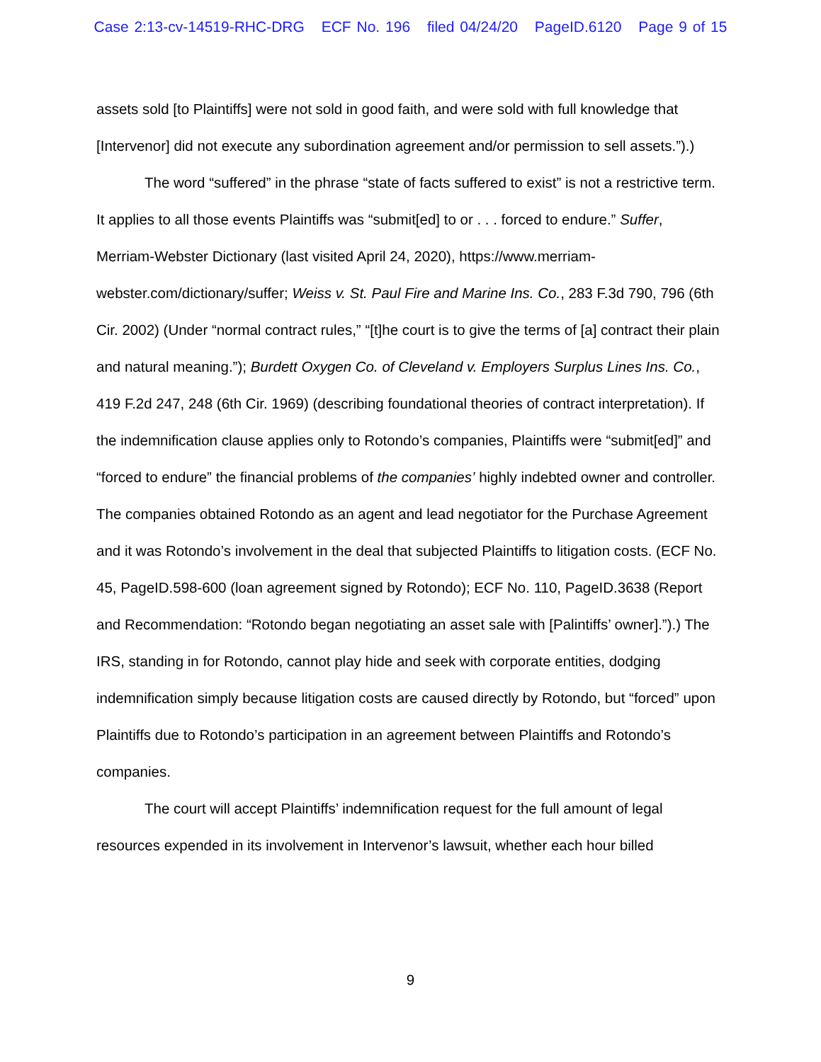Case 2:13-cv-14519-RHC-DRG ECF No. 196 filed 04/24/20 PageID.6120 Page 9 of 15
assets sold [to Plaintiffs] were not sold in good faith, and were sold with full knowledge that [Intervenor] did not execute any subordination agreement and/or permission to sell assets.”).)
The word “suffered” in the phrase “state of facts suffered to exist” is not a restrictive term. It applies to all those events Plaintiffs was “submit[ed] to or . . . forced to endure.” Suffer, Merriam-Webster Dictionary (last visited April 24, 2020), https://www.merriam-webster.com/dictionary/suffer; Weiss v. St. Paul Fire and Marine Ins. Co., 283 F.3d 790, 796 (6th Cir. 2002) (Under “normal contract rules,” “[t]he court is to give the terms of [a] contract their plain and natural meaning.”); Burdett Oxygen Co. of Cleveland v. Employers Surplus Lines Ins. Co., 419 F.2d 247, 248 (6th Cir. 1969) (describing foundational theories of contract interpretation). If the indemnification clause applies only to Rotondo’s companies, Plaintiffs were “submit[ed]” and “forced to endure” the financial problems of the companies’ highly indebted owner and controller. The companies obtained Rotondo as an agent and lead negotiator for the Purchase Agreement and it was Rotondo’s involvement in the deal that subjected Plaintiffs to litigation costs. (ECF No. 45, PageID.598-600 (loan agreement signed by Rotondo); ECF No. 110, PageID.3638 (Report and Recommendation: “Rotondo began negotiating an asset sale with [Palintiffs’ owner].”).) The IRS, standing in for Rotondo, cannot play hide and seek with corporate entities, dodging indemnification simply because litigation costs are caused directly by Rotondo, but “forced” upon Plaintiffs due to Rotondo’s participation in an agreement between Plaintiffs and Rotondo’s companies.
The court will accept Plaintiffs’ indemnification request for the full amount of legal resources expended in its involvement in Intervenor’s lawsuit, whether each hour billed
9